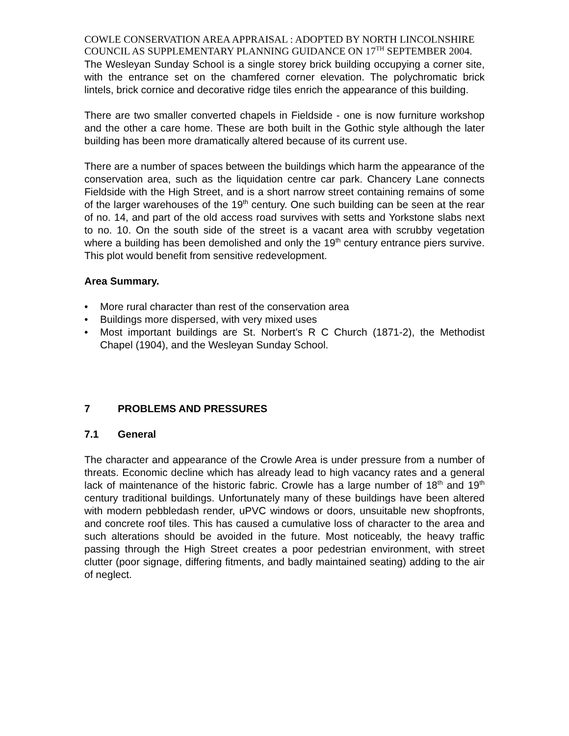COWLE CONSERVATION AREA APPRAISAL : ADOPTED BY NORTH LINCOLNSHIRE COUNCIL AS SUPPLEMENTARY PLANNING GUIDANCE ON 17<sup>TH</sup> SEPTEMBER 2004.
The Wesleyan Sunday School is a single storey brick building occupying a corner site, with the entrance set on the chamfered corner elevation. The polychromatic brick lintels, brick cornice and decorative ridge tiles enrich the appearance of this building.
There are two smaller converted chapels in Fieldside - one is now furniture workshop and the other a care home. These are both built in the Gothic style although the later building has been more dramatically altered because of its current use.
There are a number of spaces between the buildings which harm the appearance of the conservation area, such as the liquidation centre car park. Chancery Lane connects Fieldside with the High Street, and is a short narrow street containing remains of some of the larger warehouses of the 19<sup>th</sup> century. One such building can be seen at the rear of no. 14, and part of the old access road survives with setts and Yorkstone slabs next to no. 10. On the south side of the street is a vacant area with scrubby vegetation where a building has been demolished and only the 19<sup>th</sup> century entrance piers survive. This plot would benefit from sensitive redevelopment.
Area Summary.
• More rural character than rest of the conservation area
• Buildings more dispersed, with very mixed uses
• Most important buildings are St. Norbert’s R C Church (1871-2), the Methodist Chapel (1904), and the Wesleyan Sunday School.
7 PROBLEMS AND PRESSURES
7.1 General
The character and appearance of the Crowle Area is under pressure from a number of threats. Economic decline which has already lead to high vacancy rates and a general lack of maintenance of the historic fabric. Crowle has a large number of 18<sup>th</sup> and 19<sup>th</sup> century traditional buildings. Unfortunately many of these buildings have been altered with modern pebbledash render, uPVC windows or doors, unsuitable new shopfronts, and concrete roof tiles. This has caused a cumulative loss of character to the area and such alterations should be avoided in the future. Most noticeably, the heavy traffic passing through the High Street creates a poor pedestrian environment, with street clutter (poor signage, differing fitments, and badly maintained seating) adding to the air of neglect.